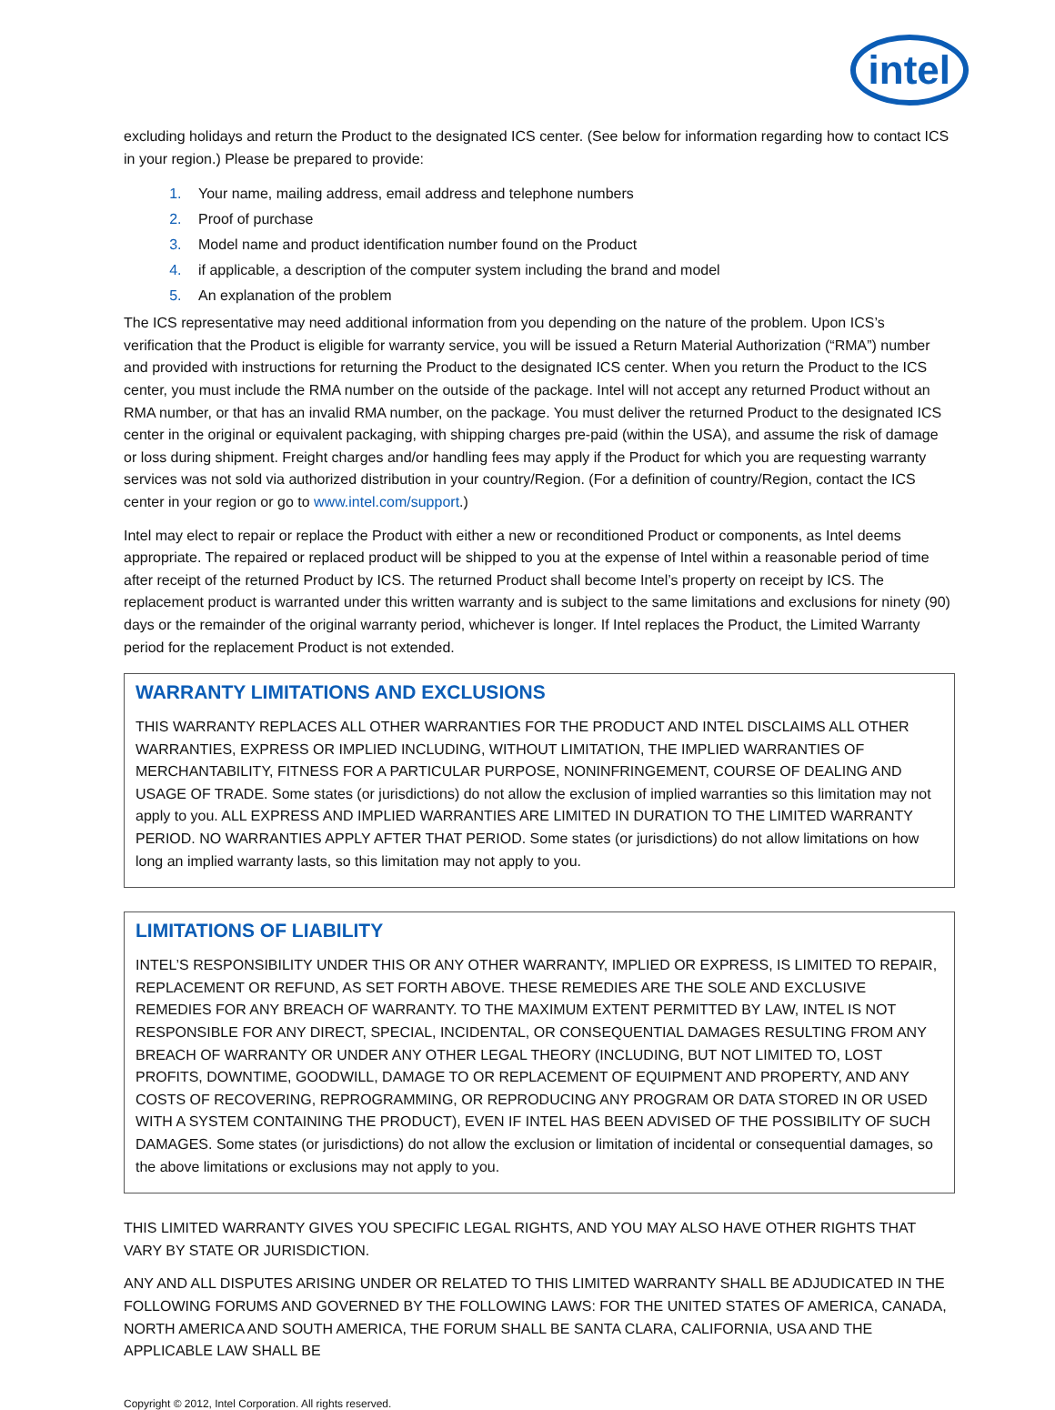intel
excluding holidays and return the Product to the designated ICS center. (See below for information regarding how to contact ICS in your region.) Please be prepared to provide:
Your name, mailing address, email address and telephone numbers
Proof of purchase
Model name and product identification number found on the Product
if applicable, a description of the computer system including the brand and model
An explanation of the problem
The ICS representative may need additional information from you depending on the nature of the problem. Upon ICS’s verification that the Product is eligible for warranty service, you will be issued a Return Material Authorization (“RMA”) number and provided with instructions for returning the Product to the designated ICS center. When you return the Product to the ICS center, you must include the RMA number on the outside of the package. Intel will not accept any returned Product without an RMA number, or that has an invalid RMA number, on the package. You must deliver the returned Product to the designated ICS center in the original or equivalent packaging, with shipping charges pre-paid (within the USA), and assume the risk of damage or loss during shipment. Freight charges and/or handling fees may apply if the Product for which you are requesting warranty services was not sold via authorized distribution in your country/Region. (For a definition of country/Region, contact the ICS center in your region or go to www.intel.com/support.)
Intel may elect to repair or replace the Product with either a new or reconditioned Product or components, as Intel deems appropriate. The repaired or replaced product will be shipped to you at the expense of Intel within a reasonable period of time after receipt of the returned Product by ICS. The returned Product shall become Intel’s property on receipt by ICS. The replacement product is warranted under this written warranty and is subject to the same limitations and exclusions for ninety (90) days or the remainder of the original warranty period, whichever is longer. If Intel replaces the Product, the Limited Warranty period for the replacement Product is not extended.
WARRANTY LIMITATIONS AND EXCLUSIONS
THIS WARRANTY REPLACES ALL OTHER WARRANTIES FOR THE PRODUCT AND INTEL DISCLAIMS ALL OTHER WARRANTIES, EXPRESS OR IMPLIED INCLUDING, WITHOUT LIMITATION, THE IMPLIED WARRANTIES OF MERCHANTABILITY, FITNESS FOR A PARTICULAR PURPOSE, NONINFRINGEMENT, COURSE OF DEALING AND USAGE OF TRADE. Some states (or jurisdictions) do not allow the exclusion of implied warranties so this limitation may not apply to you. ALL EXPRESS AND IMPLIED WARRANTIES ARE LIMITED IN DURATION TO THE LIMITED WARRANTY PERIOD. NO WARRANTIES APPLY AFTER THAT PERIOD. Some states (or jurisdictions) do not allow limitations on how long an implied warranty lasts, so this limitation may not apply to you.
LIMITATIONS OF LIABILITY
INTEL’S RESPONSIBILITY UNDER THIS OR ANY OTHER WARRANTY, IMPLIED OR EXPRESS, IS LIMITED TO REPAIR, REPLACEMENT OR REFUND, AS SET FORTH ABOVE. THESE REMEDIES ARE THE SOLE AND EXCLUSIVE REMEDIES FOR ANY BREACH OF WARRANTY. TO THE MAXIMUM EXTENT PERMITTED BY LAW, INTEL IS NOT RESPONSIBLE FOR ANY DIRECT, SPECIAL, INCIDENTAL, OR CONSEQUENTIAL DAMAGES RESULTING FROM ANY BREACH OF WARRANTY OR UNDER ANY OTHER LEGAL THEORY (INCLUDING, BUT NOT LIMITED TO, LOST PROFITS, DOWNTIME, GOODWILL, DAMAGE TO OR REPLACEMENT OF EQUIPMENT AND PROPERTY, AND ANY COSTS OF RECOVERING, REPROGRAMMING, OR REPRODUCING ANY PROGRAM OR DATA STORED IN OR USED WITH A SYSTEM CONTAINING THE PRODUCT), EVEN IF INTEL HAS BEEN ADVISED OF THE POSSIBILITY OF SUCH DAMAGES. Some states (or jurisdictions) do not allow the exclusion or limitation of incidental or consequential damages, so the above limitations or exclusions may not apply to you.
THIS LIMITED WARRANTY GIVES YOU SPECIFIC LEGAL RIGHTS, AND YOU MAY ALSO HAVE OTHER RIGHTS THAT VARY BY STATE OR JURISDICTION.
ANY AND ALL DISPUTES ARISING UNDER OR RELATED TO THIS LIMITED WARRANTY SHALL BE ADJUDICATED IN THE FOLLOWING FORUMS AND GOVERNED BY THE FOLLOWING LAWS: FOR THE UNITED STATES OF AMERICA, CANADA, NORTH AMERICA AND SOUTH AMERICA, THE FORUM SHALL BE SANTA CLARA, CALIFORNIA, USA AND THE APPLICABLE LAW SHALL BE
Copyright © 2012, Intel Corporation. All rights reserved.